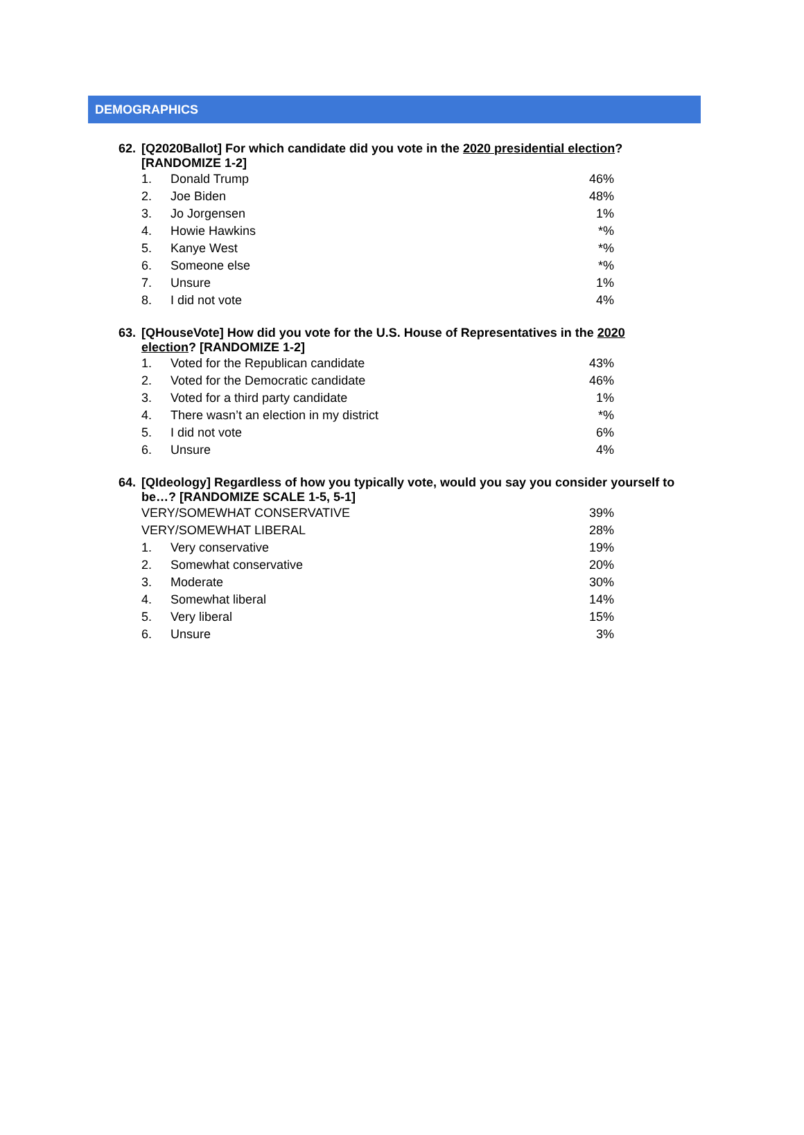DEMOGRAPHICS
62. [Q2020Ballot] For which candidate did you vote in the 2020 presidential election?
[RANDOMIZE 1-2]
| 1. | Donald Trump | 46% |
| 2. | Joe Biden | 48% |
| 3. | Jo Jorgensen | 1% |
| 4. | Howie Hawkins | *% |
| 5. | Kanye West | *% |
| 6. | Someone else | *% |
| 7. | Unsure | 1% |
| 8. | I did not vote | 4% |
63. [QHouseVote] How did you vote for the U.S. House of Representatives in the 2020
election? [RANDOMIZE 1-2]
| 1. | Voted for the Republican candidate | 43% |
| 2. | Voted for the Democratic candidate | 46% |
| 3. | Voted for a third party candidate | 1% |
| 4. | There wasn’t an election in my district | *% |
| 5. | I did not vote | 6% |
| 6. | Unsure | 4% |
64. [QIdeology] Regardless of how you typically vote, would you say you consider yourself to
be…? [RANDOMIZE SCALE 1-5, 5-1]
| VERY/SOMEWHAT CONSERVATIVE | | 39% |
| VERY/SOMEWHAT LIBERAL | | 28% |
| 1. | Very conservative | 19% |
| 2. | Somewhat conservative | 20% |
| 3. | Moderate | 30% |
| 4. | Somewhat liberal | 14% |
| 5. | Very liberal | 15% |
| 6. | Unsure | 3% |